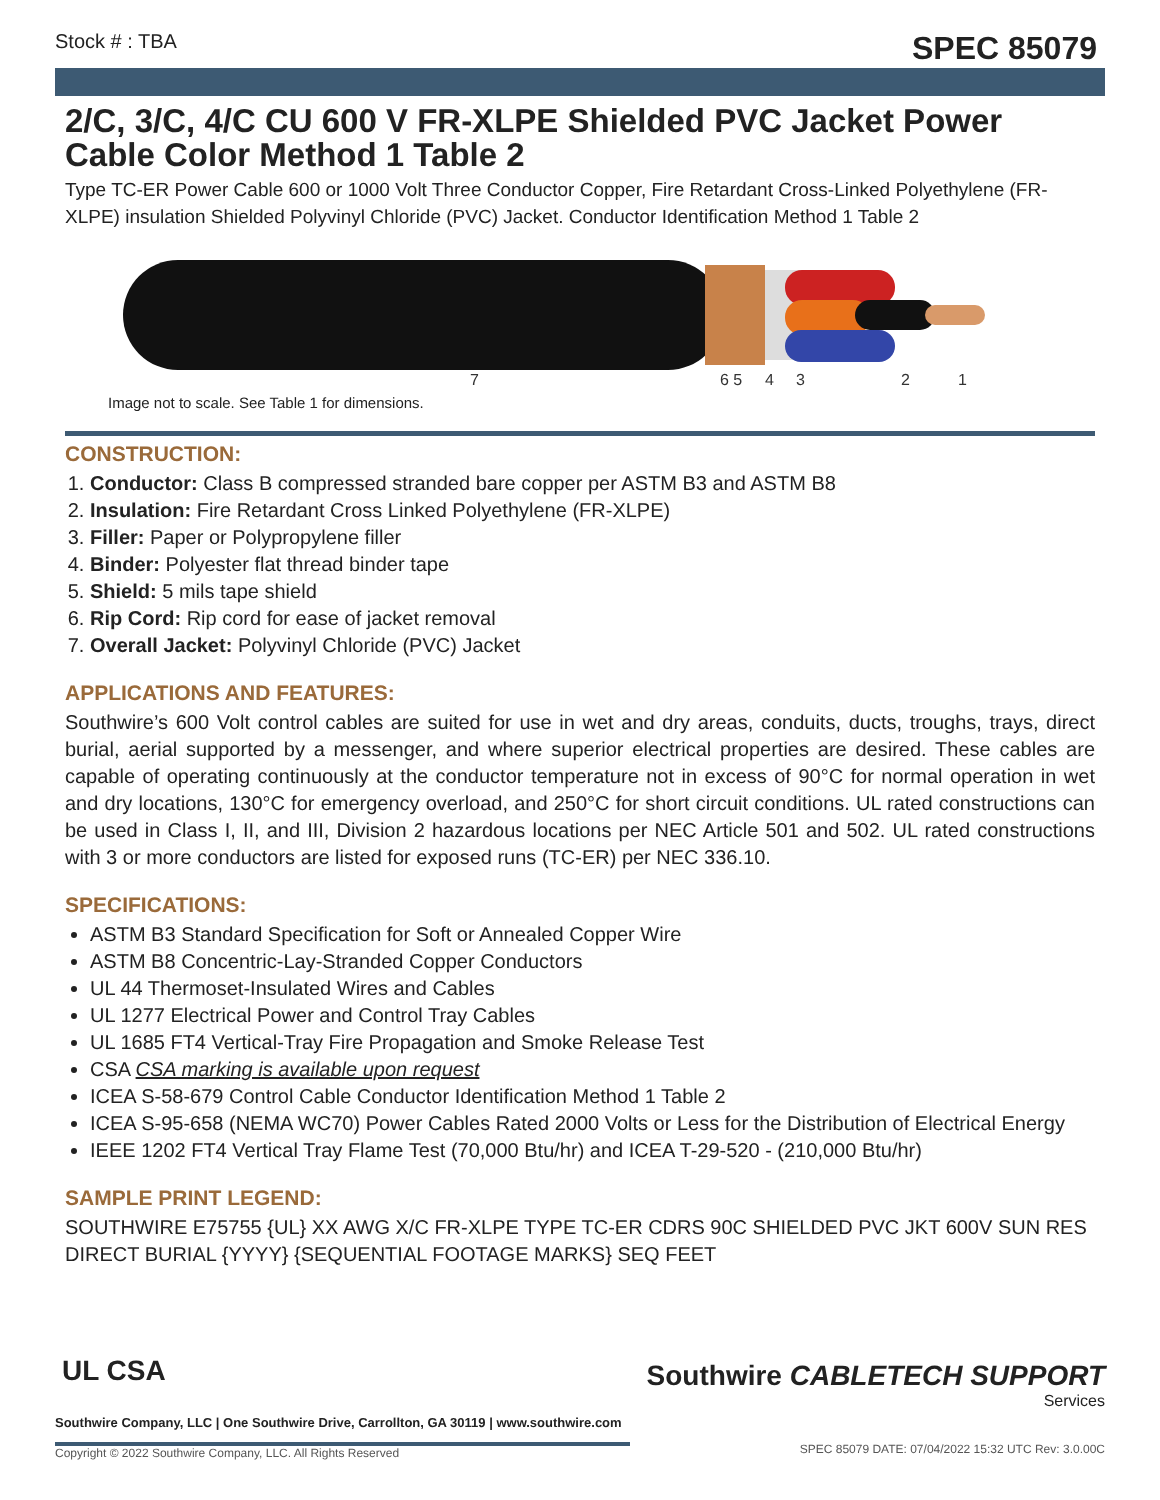Stock # : TBA SPEC 85079
2/C, 3/C, 4/C CU 600 V FR-XLPE Shielded PVC Jacket Power Cable Color Method 1 Table 2
Type TC-ER Power Cable 600 or 1000 Volt Three Conductor Copper, Fire Retardant Cross-Linked Polyethylene (FR-XLPE) insulation Shielded Polyvinyl Chloride (PVC) Jacket. Conductor Identification Method 1 Table 2
7
6 5
4
3
2
1
Image not to scale. See Table 1 for dimensions.
CONSTRUCTION:
1. Conductor: Class B compressed stranded bare copper per ASTM B3 and ASTM B8
2. Insulation: Fire Retardant Cross Linked Polyethylene (FR-XLPE)
3. Filler: Paper or Polypropylene filler
4. Binder: Polyester flat thread binder tape
5. Shield: 5 mils tape shield
6. Rip Cord: Rip cord for ease of jacket removal
7. Overall Jacket: Polyvinyl Chloride (PVC) Jacket
APPLICATIONS AND FEATURES:
Southwire’s 600 Volt control cables are suited for use in wet and dry areas, conduits, ducts, troughs, trays, direct burial, aerial supported by a messenger, and where superior electrical properties are desired. These cables are capable of operating continuously at the conductor temperature not in excess of 90°C for normal operation in wet and dry locations, 130°C for emergency overload, and 250°C for short circuit conditions. UL rated constructions can be used in Class I, II, and III, Division 2 hazardous locations per NEC Article 501 and 502. UL rated constructions with 3 or more conductors are listed for exposed runs (TC-ER) per NEC 336.10.
SPECIFICATIONS:
ASTM B3 Standard Specification for Soft or Annealed Copper Wire
ASTM B8 Concentric-Lay-Stranded Copper Conductors
UL 44 Thermoset-Insulated Wires and Cables
UL 1277 Electrical Power and Control Tray Cables
UL 1685 FT4 Vertical-Tray Fire Propagation and Smoke Release Test
CSA CSA marking is available upon request
ICEA S-58-679 Control Cable Conductor Identification Method 1 Table 2
ICEA S-95-658 (NEMA WC70) Power Cables Rated 2000 Volts or Less for the Distribution of Electrical Energy
IEEE 1202 FT4 Vertical Tray Flame Test (70,000 Btu/hr) and ICEA T-29-520 - (210,000 Btu/hr)
SAMPLE PRINT LEGEND:
SOUTHWIRE E75755 {UL} XX AWG X/C FR-XLPE TYPE TC-ER CDRS 90C SHIELDED PVC JKT 600V SUN RES DIRECT BURIAL {YYYY} {SEQUENTIAL FOOTAGE MARKS} SEQ FEET
UL CSA
Southwire CABLETECH SUPPORT
Services
Southwire Company, LLC | One Southwire Drive, Carrollton, GA 30119 | www.southwire.com
Copyright © 2022 Southwire Company, LLC. All Rights Reserved
SPEC 85079 DATE: 07/04/2022 15:32 UTC Rev: 3.0.00C